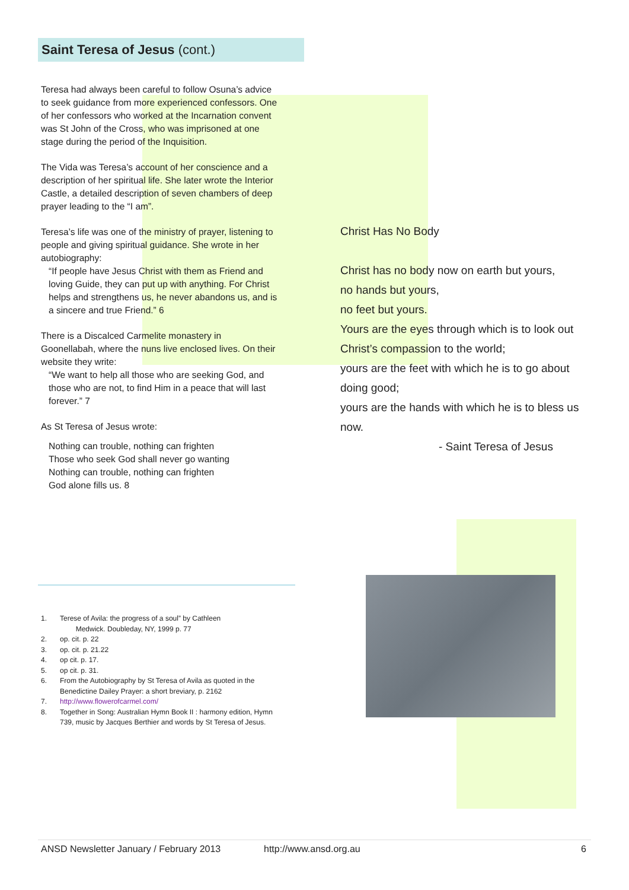Saint Teresa of Jesus (cont.)
Teresa had always been careful to follow Osuna’s advice to seek guidance from more experienced confessors. One of her confessors who worked at the Incarnation convent was St John of the Cross, who was imprisoned at one stage during the period of the Inquisition.
The Vida was Teresa’s account of her conscience and a description of her spiritual life. She later wrote the Interior Castle, a detailed description of seven chambers of deep prayer leading to the “I am”.
Teresa’s life was one of the ministry of prayer, listening to people and giving spiritual guidance. She wrote in her autobiography:
“If people have Jesus Christ with them as Friend and loving Guide, they can put up with anything. For Christ helps and strengthens us, he never abandons us, and is a sincere and true Friend.” 6
There is a Discalced Carmelite monastery in Goonellabah, where the nuns live enclosed lives. On their website they write:
“We want to help all those who are seeking God, and those who are not, to find Him in a peace that will last forever.” 7
As St Teresa of Jesus wrote:
Nothing can trouble, nothing can frighten
Those who seek God shall never go wanting
Nothing can trouble, nothing can frighten
God alone fills us. 8
Christ Has No Body
Christ has no body now on earth but yours,
no hands but yours,
no feet but yours.
Yours are the eyes through which is to look out
Christ’s compassion to the world;
yours are the feet with which he is to go about doing good;
yours are the hands with which he is to bless us now.
- Saint Teresa of Jesus
1. Terese of Avila: the progress of a soul” by Cathleen
Medwick. Doubleday, NY, 1999 p. 77
2. op. cit. p. 22
3. op. cit. p. 21.22
4. op cit. p. 17.
5. op cit. p. 31.
6. From the Autobiography by St Teresa of Avila as quoted in the Benedictine Dailey Prayer: a short breviary, p. 2162
7. http://www.flowerofcarmel.com/
8. Together in Song: Australian Hymn Book II : harmony edition, Hymn 739, music by Jacques Berthier and words by St Teresa of Jesus.
ANSD Newsletter January / February 2013 http://www.ansd.org.au 6